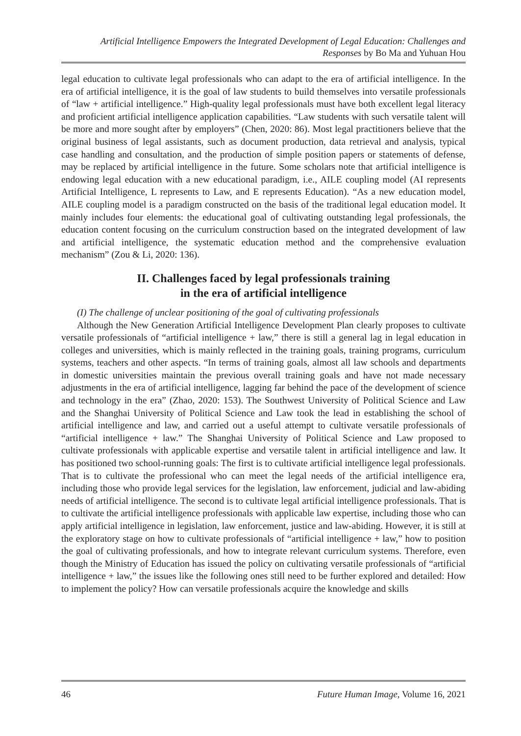Artificial Intelligence Empowers the Integrated Development of Legal Education: Challenges and Responses by Bo Ma and Yuhuan Hou
legal education to cultivate legal professionals who can adapt to the era of artificial intelligence. In the era of artificial intelligence, it is the goal of law students to build themselves into versatile professionals of “law + artificial intelligence.” High-quality legal professionals must have both excellent legal literacy and proficient artificial intelligence application capabilities. “Law students with such versatile talent will be more and more sought after by employers” (Chen, 2020: 86). Most legal practitioners believe that the original business of legal assistants, such as document production, data retrieval and analysis, typical case handling and consultation, and the production of simple position papers or statements of defense, may be replaced by artificial intelligence in the future. Some scholars note that artificial intelligence is endowing legal education with a new educational paradigm, i.e., AILE coupling model (AI represents Artificial Intelligence, L represents to Law, and E represents Education). “As a new education model, AILE coupling model is a paradigm constructed on the basis of the traditional legal education model. It mainly includes four elements: the educational goal of cultivating outstanding legal professionals, the education content focusing on the curriculum construction based on the integrated development of law and artificial intelligence, the systematic education method and the comprehensive evaluation mechanism” (Zou & Li, 2020: 136).
II. Challenges faced by legal professionals training
in the era of artificial intelligence
(I) The challenge of unclear positioning of the goal of cultivating professionals
Although the New Generation Artificial Intelligence Development Plan clearly proposes to cultivate versatile professionals of “artificial intelligence + law,” there is still a general lag in legal education in colleges and universities, which is mainly reflected in the training goals, training programs, curriculum systems, teachers and other aspects. “In terms of training goals, almost all law schools and departments in domestic universities maintain the previous overall training goals and have not made necessary adjustments in the era of artificial intelligence, lagging far behind the pace of the development of science and technology in the era” (Zhao, 2020: 153). The Southwest University of Political Science and Law and the Shanghai University of Political Science and Law took the lead in establishing the school of artificial intelligence and law, and carried out a useful attempt to cultivate versatile professionals of “artificial intelligence + law.” The Shanghai University of Political Science and Law proposed to cultivate professionals with applicable expertise and versatile talent in artificial intelligence and law. It has positioned two school-running goals: The first is to cultivate artificial intelligence legal professionals. That is to cultivate the professional who can meet the legal needs of the artificial intelligence era, including those who provide legal services for the legislation, law enforcement, judicial and law-abiding needs of artificial intelligence. The second is to cultivate legal artificial intelligence professionals. That is to cultivate the artificial intelligence professionals with applicable law expertise, including those who can apply artificial intelligence in legislation, law enforcement, justice and law-abiding. However, it is still at the exploratory stage on how to cultivate professionals of “artificial intelligence + law,” how to position the goal of cultivating professionals, and how to integrate relevant curriculum systems. Therefore, even though the Ministry of Education has issued the policy on cultivating versatile professionals of “artificial intelligence + law,” the issues like the following ones still need to be further explored and detailed: How to implement the policy? How can versatile professionals acquire the knowledge and skills
46 Future Human Image, Volume 16, 2021